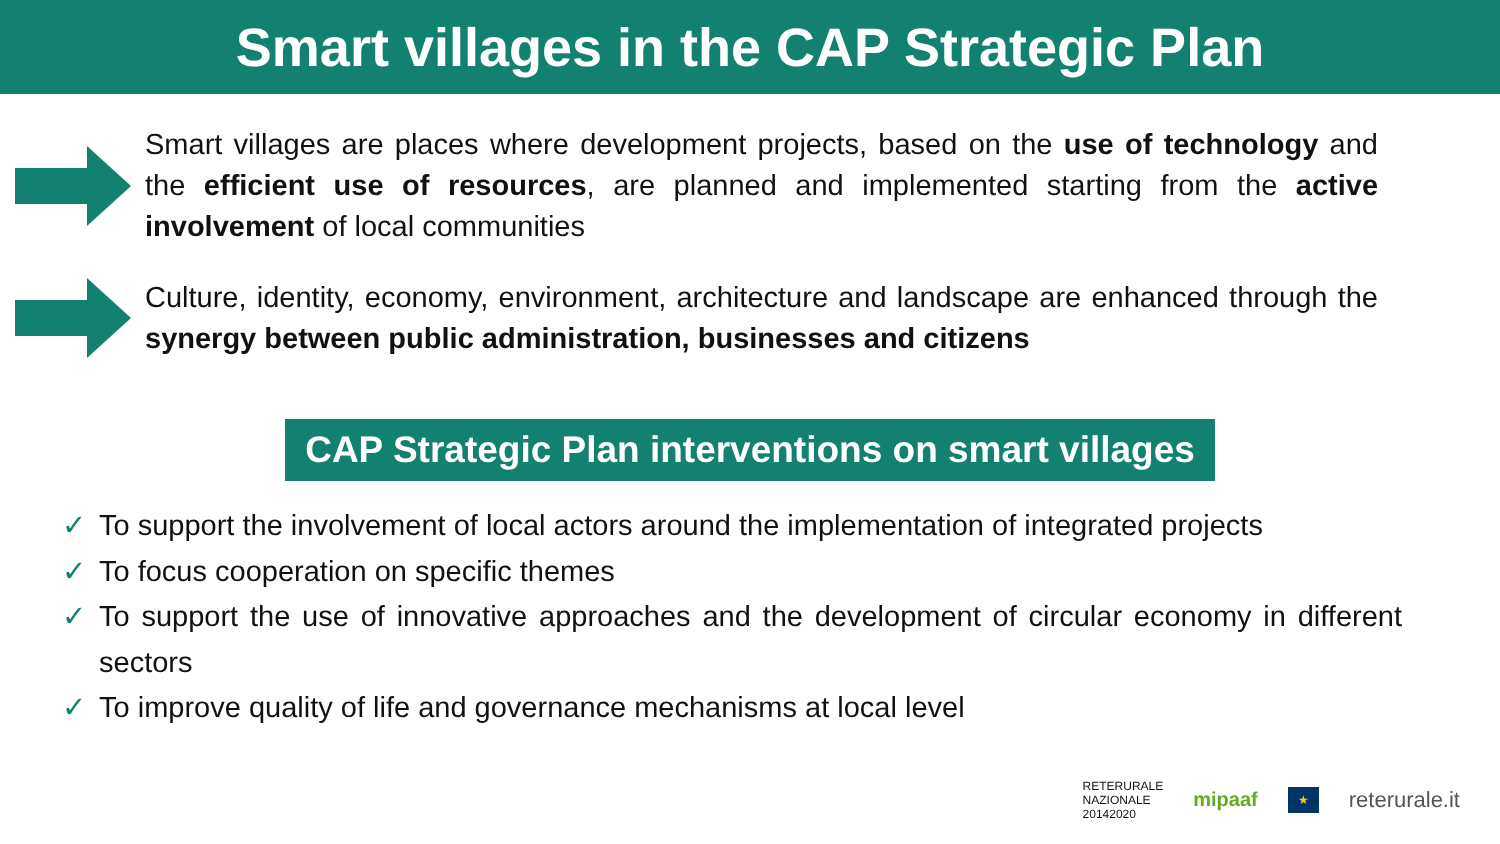Smart villages in the CAP Strategic Plan
Smart villages are places where development projects, based on the use of technology and the efficient use of resources, are planned and implemented starting from the active involvement of local communities
Culture, identity, economy, environment, architecture and landscape are enhanced through the synergy between public administration, businesses and citizens
CAP Strategic Plan interventions on smart villages
✓ To support the involvement of local actors around the implementation of integrated projects
✓ To focus cooperation on specific themes
✓ To support the use of innovative approaches and the development of circular economy in different sectors
✓ To improve quality of life and governance mechanisms at local level
RETERURALE
NAZIONALE
20142020 mipaaf ★ reterurale.it